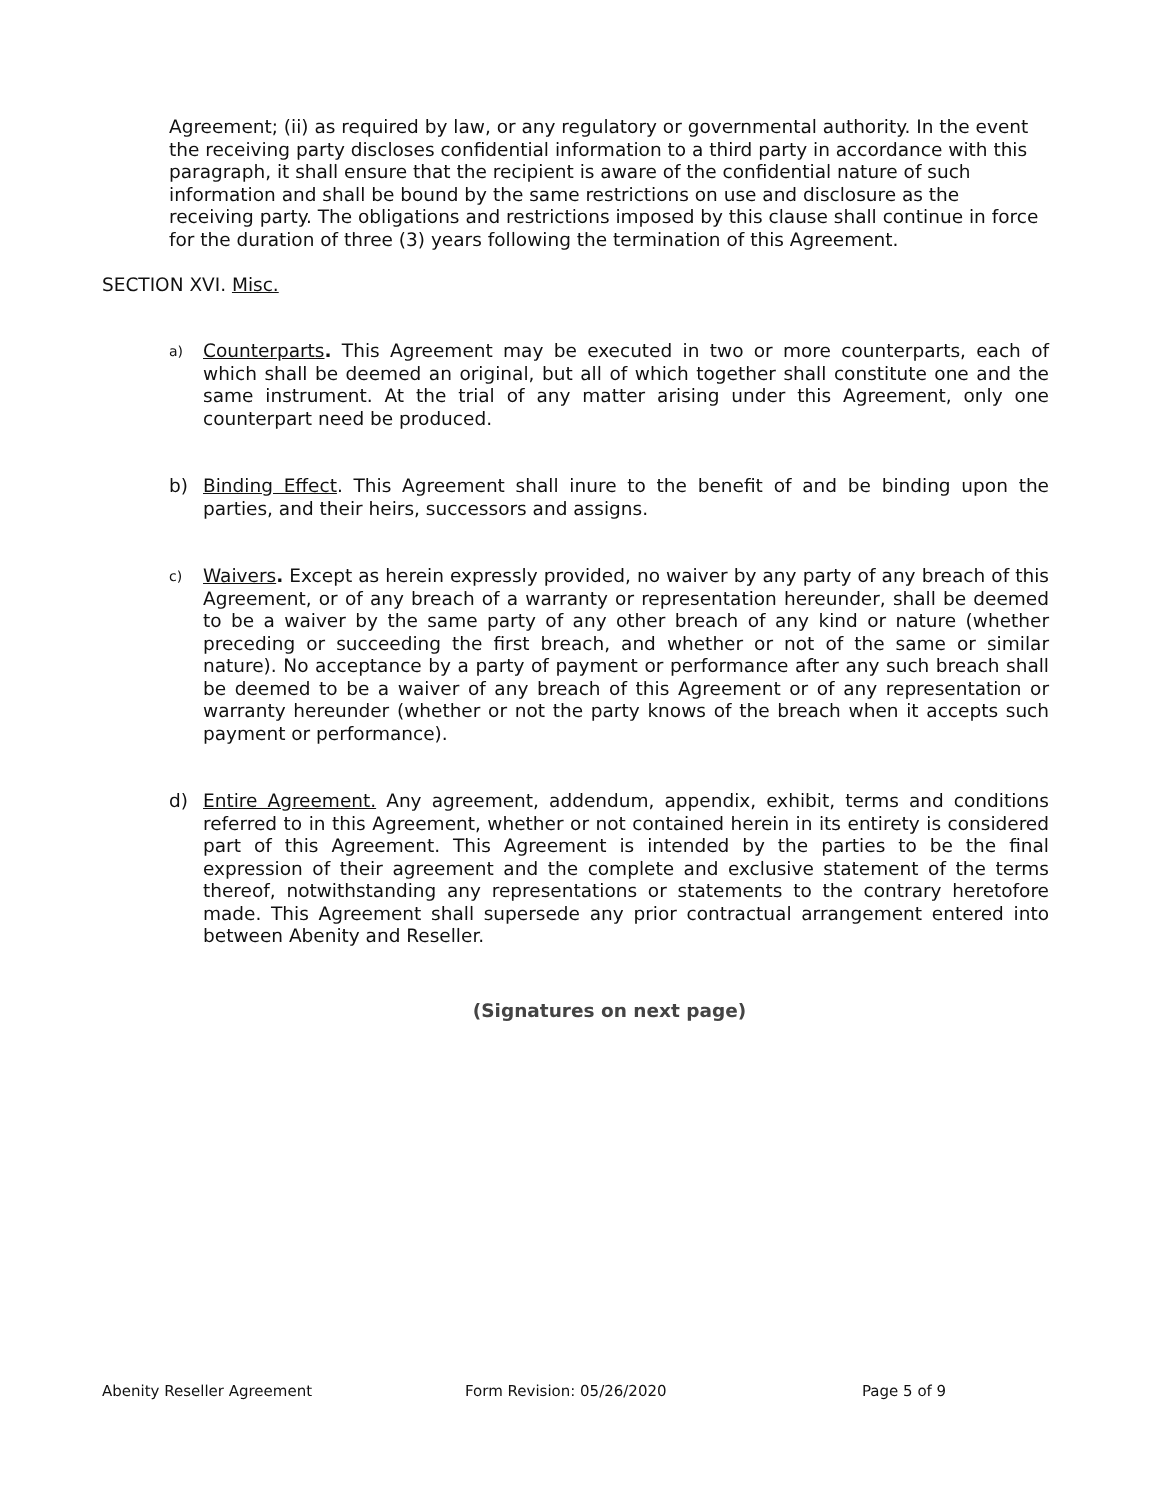Agreement; (ii) as required by law, or any regulatory or governmental authority. In the event the receiving party discloses confidential information to a third party in accordance with this paragraph, it shall ensure that the recipient is aware of the confidential nature of such information and shall be bound by the same restrictions on use and disclosure as the receiving party. The obligations and restrictions imposed by this clause shall continue in force for the duration of three (3) years following the termination of this Agreement.
SECTION XVI. Misc.
a)
Counterparts. This Agreement may be executed in two or more counterparts, each of which shall be deemed an original, but all of which together shall constitute one and the same instrument. At the trial of any matter arising under this Agreement, only one counterpart need be produced.
b) Binding Effect. This Agreement shall inure to the benefit of and be binding upon the parties, and their heirs, successors and assigns.
c)
Waivers. Except as herein expressly provided, no waiver by any party of any breach of this Agreement, or of any breach of a warranty or representation hereunder, shall be deemed to be a waiver by the same party of any other breach of any kind or nature (whether preceding or succeeding the first breach, and whether or not of the same or similar nature). No acceptance by a party of payment or performance after any such breach shall be deemed to be a waiver of any breach of this Agreement or of any representation or warranty hereunder (whether or not the party knows of the breach when it accepts such payment or performance).
d) Entire Agreement. Any agreement, addendum, appendix, exhibit, terms and conditions referred to in this Agreement, whether or not contained herein in its entirety is considered part of this Agreement. This Agreement is intended by the parties to be the final expression of their agreement and the complete and exclusive statement of the terms thereof, notwithstanding any representations or statements to the contrary heretofore made. This Agreement shall supersede any prior contractual arrangement entered into between Abenity and Reseller.
(Signatures on next page)
Abenity Reseller Agreement Form Revision: 05/26/2020 Page 5 of 9